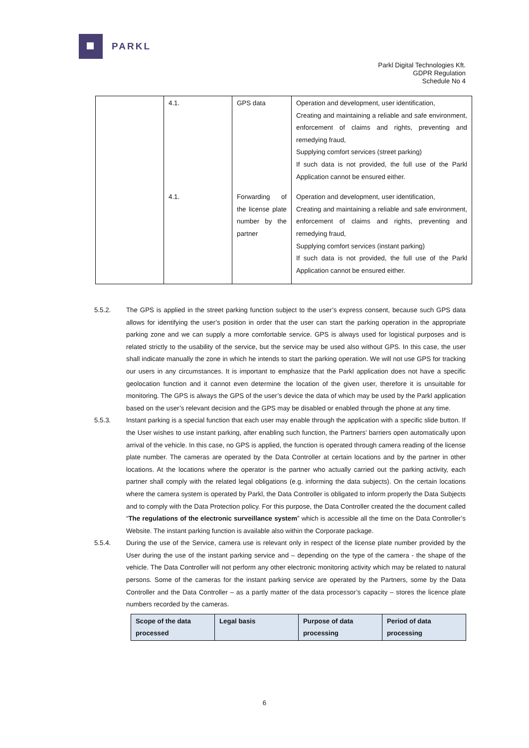PARKL
Parkl Digital Technologies Kft.
GDPR Regulation
Schedule No 4
| | 4.1. | GPS data | Operation and development, user identification, Creating and maintaining a reliable and safe environment, enforcement of claims and rights, preventing and remedying fraud, Supplying comfort services (street parking) If such data is not provided, the full use of the Parkl Application cannot be ensured either. |
| | 4.1. | Forwarding of the license plate number by the partner | Operation and development, user identification, Creating and maintaining a reliable and safe environment, enforcement of claims and rights, preventing and remedying fraud, Supplying comfort services (instant parking) If such data is not provided, the full use of the Parkl Application cannot be ensured either. |
5.5.2. The GPS is applied in the street parking function subject to the user’s express consent, because such GPS data allows for identifying the user’s position in order that the user can start the parking operation in the appropriate parking zone and we can supply a more comfortable service. GPS is always used for logistical purposes and is related strictly to the usability of the service, but the service may be used also without GPS. In this case, the user shall indicate manually the zone in which he intends to start the parking operation. We will not use GPS for tracking our users in any circumstances. It is important to emphasize that the Parkl application does not have a specific geolocation function and it cannot even determine the location of the given user, therefore it is unsuitable for monitoring. The GPS is always the GPS of the user’s device the data of which may be used by the Parkl application based on the user’s relevant decision and the GPS may be disabled or enabled through the phone at any time.
5.5.3. Instant parking is a special function that each user may enable through the application with a specific slide button. If the User wishes to use instant parking, after enabling such function, the Partners’ barriers open automatically upon arrival of the vehicle. In this case, no GPS is applied, the function is operated through camera reading of the license plate number. The cameras are operated by the Data Controller at certain locations and by the partner in other locations. At the locations where the operator is the partner who actually carried out the parking activity, each partner shall comply with the related legal obligations (e.g. informing the data subjects). On the certain locations where the camera system is operated by Parkl, the Data Controller is obligated to inform properly the Data Subjects and to comply with the Data Protection policy. For this purpose, the Data Controller created the the document called “The regulations of the electronic surveillance system” which is accessible all the time on the Data Controller’s Website. The instant parking function is available also within the Corporate package.
5.5.4. During the use of the Service, camera use is relevant only in respect of the license plate number provided by the User during the use of the instant parking service and – depending on the type of the camera - the shape of the vehicle. The Data Controller will not perform any other electronic monitoring activity which may be related to natural persons. Some of the cameras for the instant parking service are operated by the Partners, some by the Data Controller and the Data Controller – as a partly matter of the data processor’s capacity – stores the licence plate numbers recorded by the cameras.
| Scope of the data processed | Legal basis | Purpose of data processing | Period of data processing |
| --- | --- | --- | --- |
6